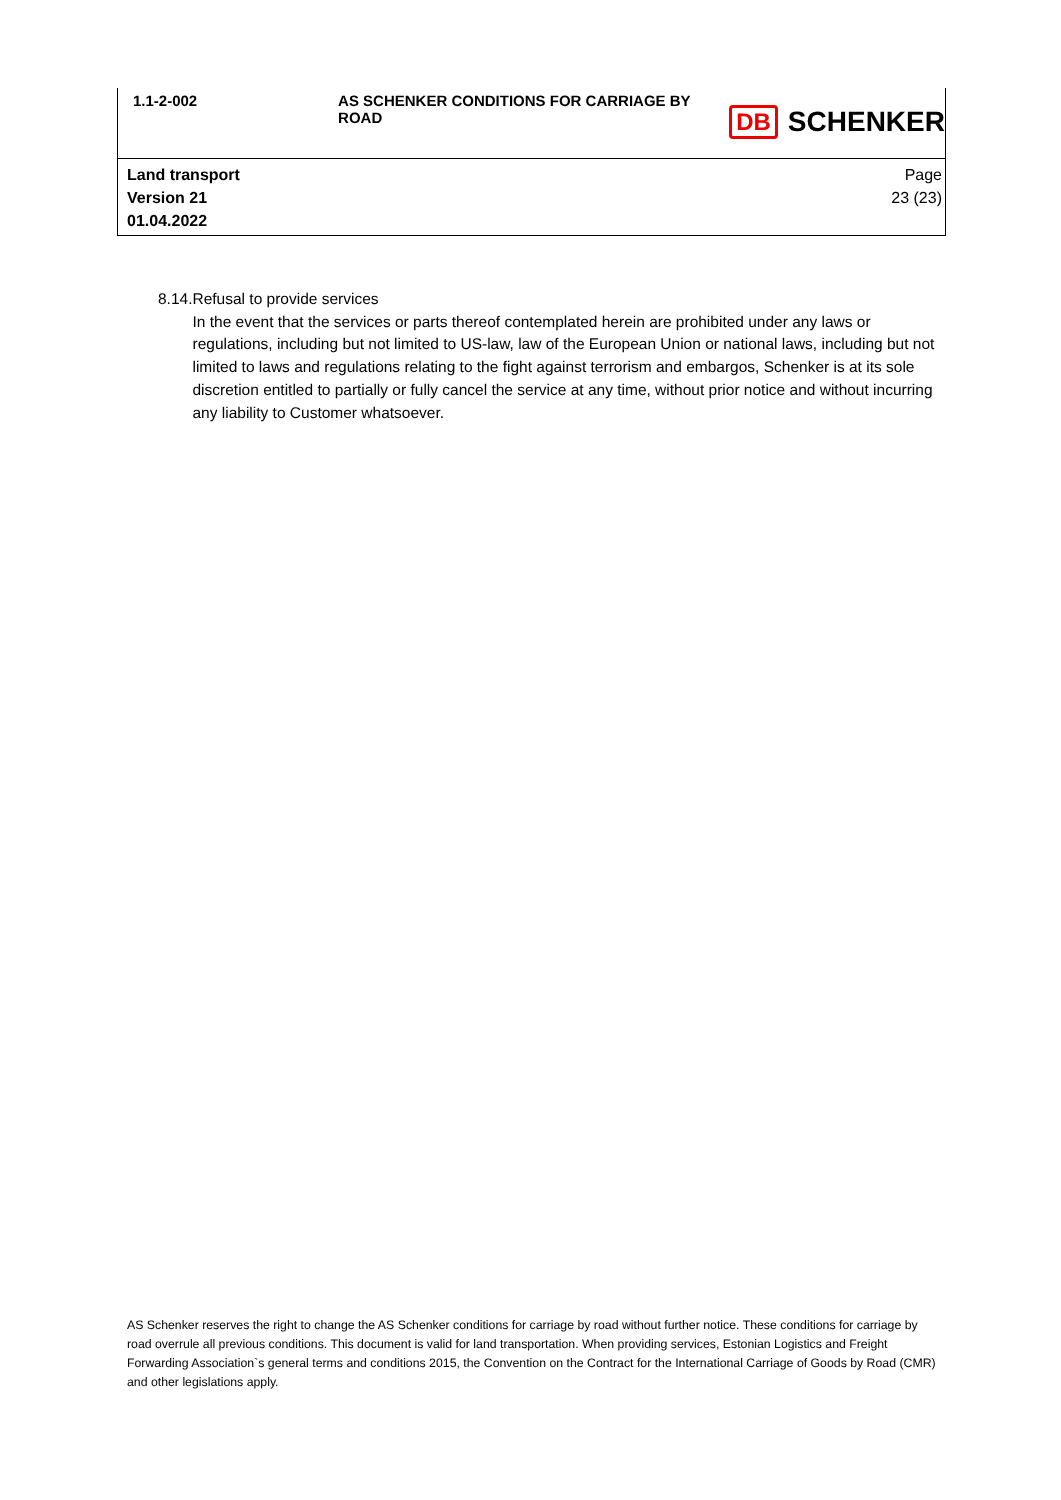1.1-2-002 AS SCHENKER CONDITIONS FOR CARRIAGE BY ROAD
DB SCHENKER
Land transport
Version 21
01.04.2022
Page
23 (23)
8.14. Refusal to provide services
In the event that the services or parts thereof contemplated herein are prohibited under any laws or regulations, including but not limited to US-law, law of the European Union or national laws, including but not limited to laws and regulations relating to the fight against terrorism and embargos, Schenker is at its sole discretion entitled to partially or fully cancel the service at any time, without prior notice and without incurring any liability to Customer whatsoever.
AS Schenker reserves the right to change the AS Schenker conditions for carriage by road without further notice. These conditions for carriage by road overrule all previous conditions. This document is valid for land transportation. When providing services, Estonian Logistics and Freight Forwarding Association`s general terms and conditions 2015, the Convention on the Contract for the International Carriage of Goods by Road (CMR) and other legislations apply.